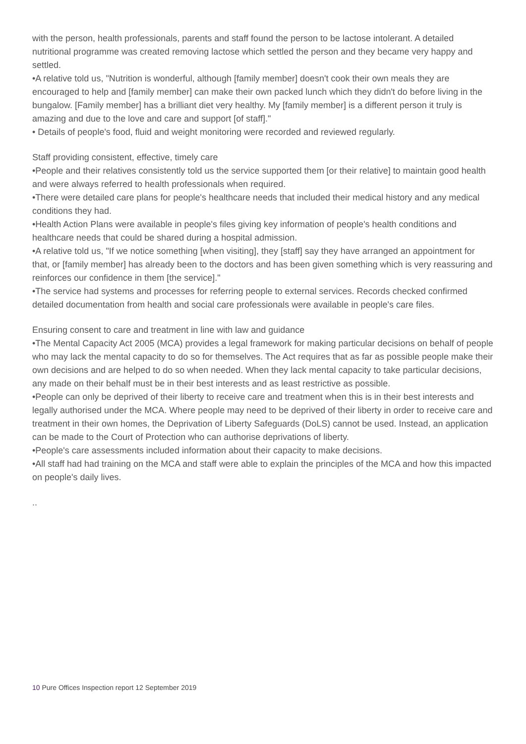with the person, health professionals, parents and staff found the person to be lactose intolerant. A detailed nutritional programme was created removing lactose which settled the person and they became very happy and settled.
•A relative told us, "Nutrition is wonderful, although [family member] doesn't cook their own meals they are encouraged to help and [family member] can make their own packed lunch which they didn't do before living in the bungalow. [Family member] has a brilliant diet very healthy. My [family member] is a different person it truly is amazing and due to the love and care and support [of staff]."
• Details of people's food, fluid and weight monitoring were recorded and reviewed regularly.
Staff providing consistent, effective, timely care
•People and their relatives consistently told us the service supported them [or their relative] to maintain good health and were always referred to health professionals when required.
•There were detailed care plans for people's healthcare needs that included their medical history and any medical conditions they had.
•Health Action Plans were available in people's files giving key information of people's health conditions and healthcare needs that could be shared during a hospital admission.
•A relative told us, "If we notice something [when visiting], they [staff] say they have arranged an appointment for that, or [family member] has already been to the doctors and has been given something which is very reassuring and reinforces our confidence in them [the service]."
•The service had systems and processes for referring people to external services. Records checked confirmed detailed documentation from health and social care professionals were available in people's care files.
Ensuring consent to care and treatment in line with law and guidance
•The Mental Capacity Act 2005 (MCA) provides a legal framework for making particular decisions on behalf of people who may lack the mental capacity to do so for themselves. The Act requires that as far as possible people make their own decisions and are helped to do so when needed. When they lack mental capacity to take particular decisions, any made on their behalf must be in their best interests and as least restrictive as possible.
•People can only be deprived of their liberty to receive care and treatment when this is in their best interests and legally authorised under the MCA. Where people may need to be deprived of their liberty in order to receive care and treatment in their own homes, the Deprivation of Liberty Safeguards (DoLS) cannot be used. Instead, an application can be made to the Court of Protection who can authorise deprivations of liberty.
•People's care assessments included information about their capacity to make decisions.
•All staff had had training on the MCA and staff were able to explain the principles of the MCA and how this impacted on people's daily lives.
..
10 Pure Offices Inspection report 12 September 2019